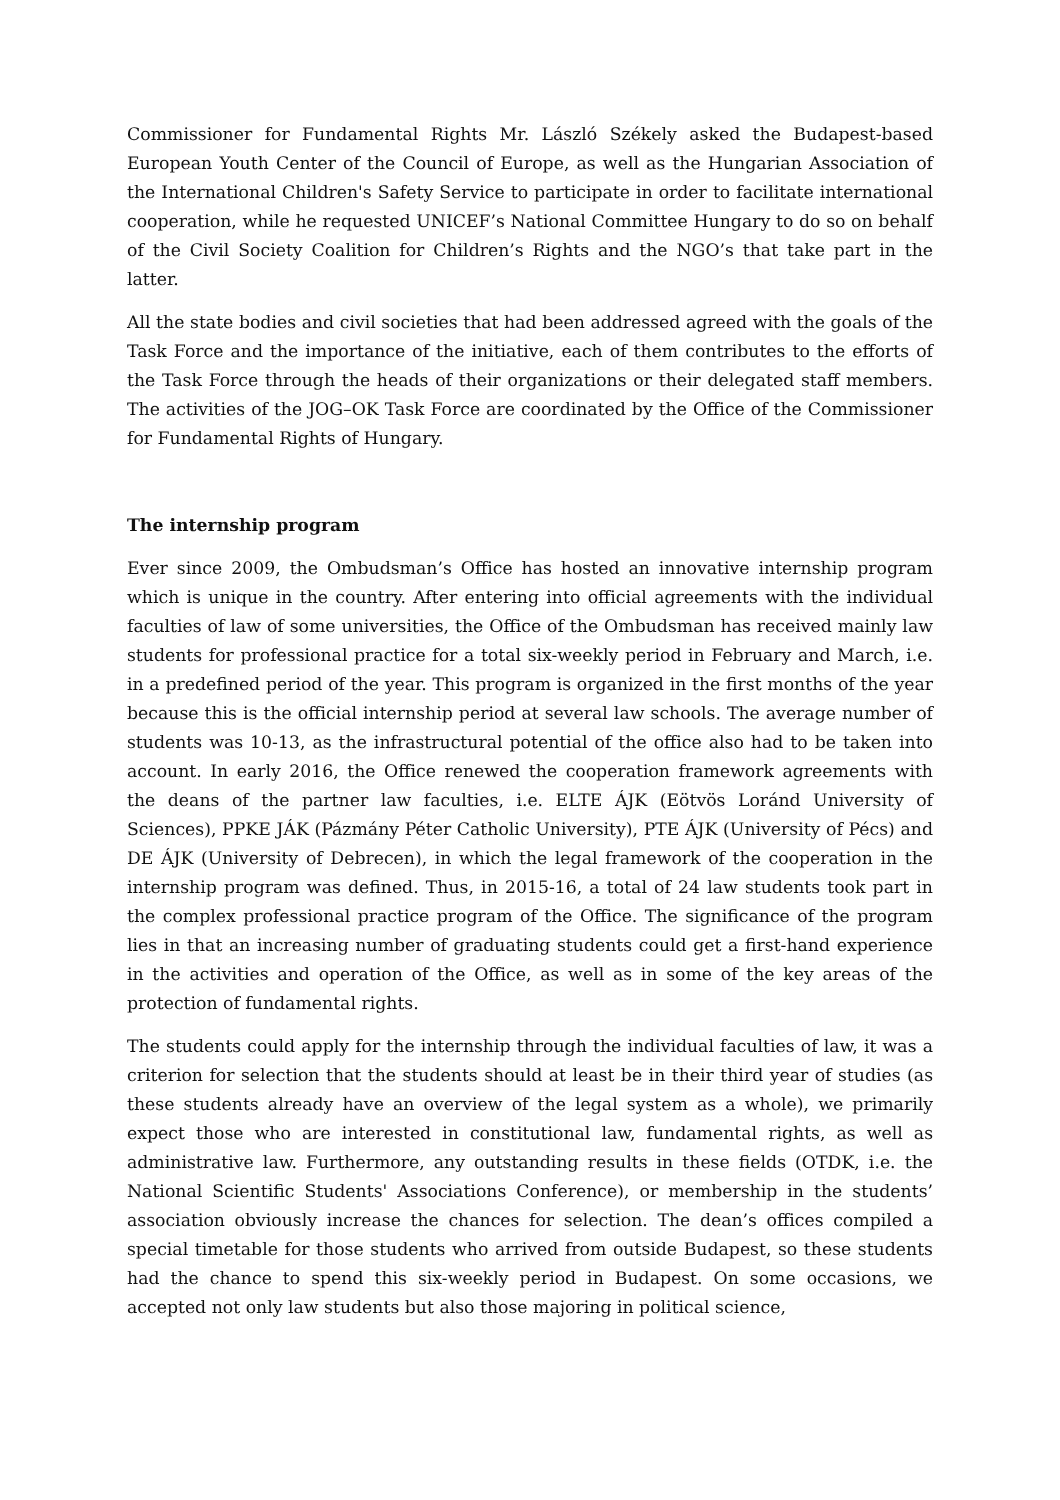Commissioner for Fundamental Rights Mr. László Székely asked the Budapest-based European Youth Center of the Council of Europe, as well as the Hungarian Association of the International Children's Safety Service to participate in order to facilitate international cooperation, while he requested UNICEF’s National Committee Hungary to do so on behalf of the Civil Society Coalition for Children’s Rights and the NGO’s that take part in the latter.
All the state bodies and civil societies that had been addressed agreed with the goals of the Task Force and the importance of the initiative, each of them contributes to the efforts of the Task Force through the heads of their organizations or their delegated staff members. The activities of the JOG–OK Task Force are coordinated by the Office of the Commissioner for Fundamental Rights of Hungary.
The internship program
Ever since 2009, the Ombudsman’s Office has hosted an innovative internship program which is unique in the country. After entering into official agreements with the individual faculties of law of some universities, the Office of the Ombudsman has received mainly law students for professional practice for a total six-weekly period in February and March, i.e. in a predefined period of the year. This program is organized in the first months of the year because this is the official internship period at several law schools. The average number of students was 10-13, as the infrastructural potential of the office also had to be taken into account. In early 2016, the Office renewed the cooperation framework agreements with the deans of the partner law faculties, i.e. ELTE ÁJK (Eötvös Loránd University of Sciences), PPKE JÁK (Pázmány Péter Catholic University), PTE ÁJK (University of Pécs) and DE ÁJK (University of Debrecen), in which the legal framework of the cooperation in the internship program was defined. Thus, in 2015-16, a total of 24 law students took part in the complex professional practice program of the Office. The significance of the program lies in that an increasing number of graduating students could get a first-hand experience in the activities and operation of the Office, as well as in some of the key areas of the protection of fundamental rights.
The students could apply for the internship through the individual faculties of law, it was a criterion for selection that the students should at least be in their third year of studies (as these students already have an overview of the legal system as a whole), we primarily expect those who are interested in constitutional law, fundamental rights, as well as administrative law. Furthermore, any outstanding results in these fields (OTDK, i.e. the National Scientific Students' Associations Conference), or membership in the students’ association obviously increase the chances for selection. The dean’s offices compiled a special timetable for those students who arrived from outside Budapest, so these students had the chance to spend this six-weekly period in Budapest. On some occasions, we accepted not only law students but also those majoring in political science,